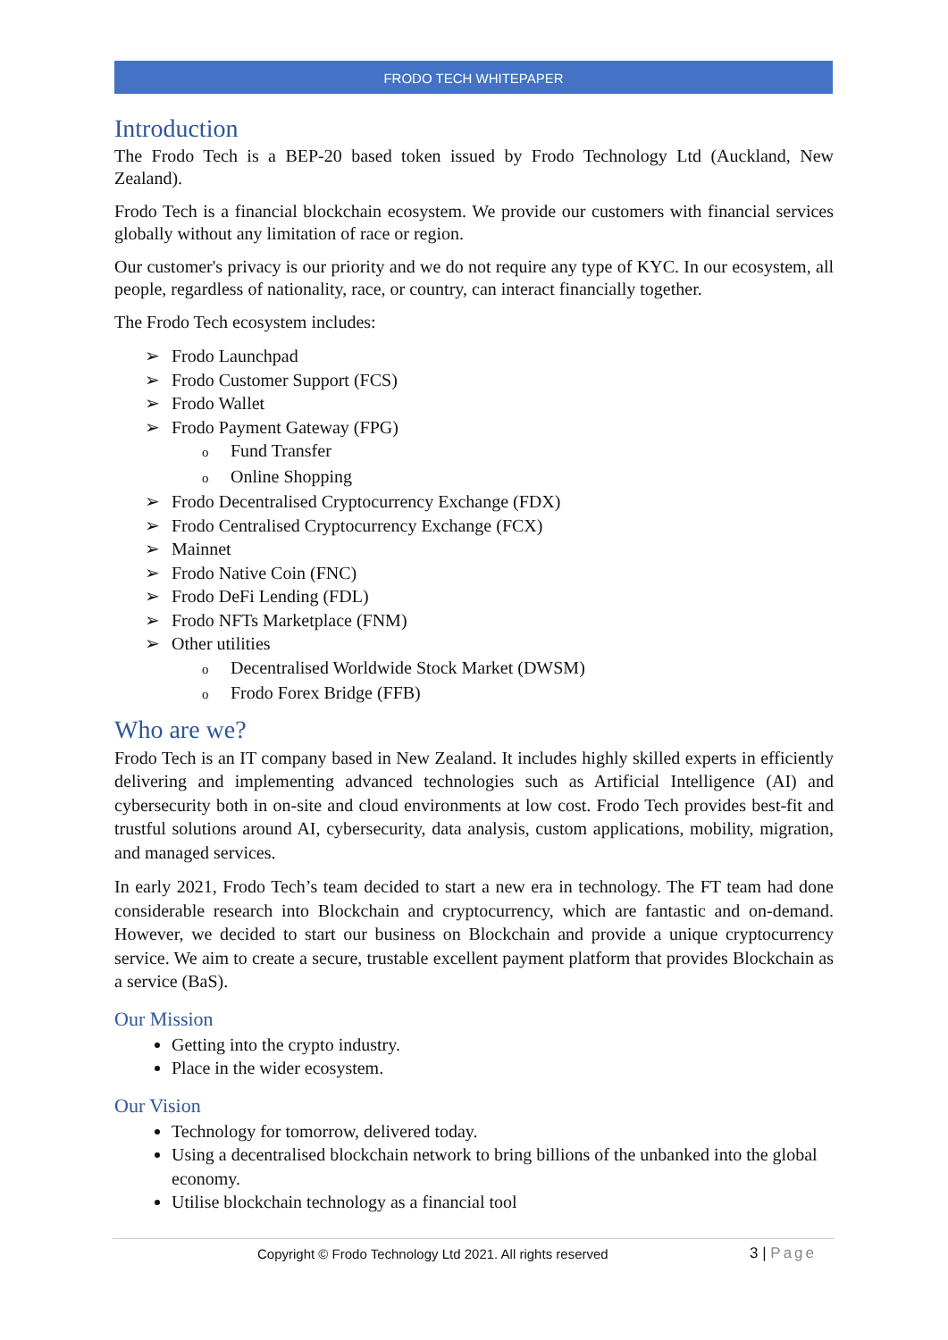FRODO TECH WHITEPAPER
Introduction
The Frodo Tech is a BEP-20 based token issued by Frodo Technology Ltd (Auckland, New Zealand).
Frodo Tech is a financial blockchain ecosystem. We provide our customers with financial services globally without any limitation of race or region.
Our customer's privacy is our priority and we do not require any type of KYC. In our ecosystem, all people, regardless of nationality, race, or country, can interact financially together.
The Frodo Tech ecosystem includes:
Frodo Launchpad
Frodo Customer Support (FCS)
Frodo Wallet
Frodo Payment Gateway (FPG)
Fund Transfer
Online Shopping
Frodo Decentralised Cryptocurrency Exchange (FDX)
Frodo Centralised Cryptocurrency Exchange (FCX)
Mainnet
Frodo Native Coin (FNC)
Frodo DeFi Lending (FDL)
Frodo NFTs Marketplace (FNM)
Other utilities
Decentralised Worldwide Stock Market (DWSM)
Frodo Forex Bridge (FFB)
Who are we?
Frodo Tech is an IT company based in New Zealand. It includes highly skilled experts in efficiently delivering and implementing advanced technologies such as Artificial Intelligence (AI) and cybersecurity both in on-site and cloud environments at low cost. Frodo Tech provides best-fit and trustful solutions around AI, cybersecurity, data analysis, custom applications, mobility, migration, and managed services.
In early 2021, Frodo Tech’s team decided to start a new era in technology. The FT team had done considerable research into Blockchain and cryptocurrency, which are fantastic and on-demand. However, we decided to start our business on Blockchain and provide a unique cryptocurrency service. We aim to create a secure, trustable excellent payment platform that provides Blockchain as a service (BaS).
Our Mission
Getting into the crypto industry.
Place in the wider ecosystem.
Our Vision
Technology for tomorrow, delivered today.
Using a decentralised blockchain network to bring billions of the unbanked into the global economy.
Utilise blockchain technology as a financial tool
Copyright © Frodo Technology Ltd 2021. All rights reserved
3 | Page